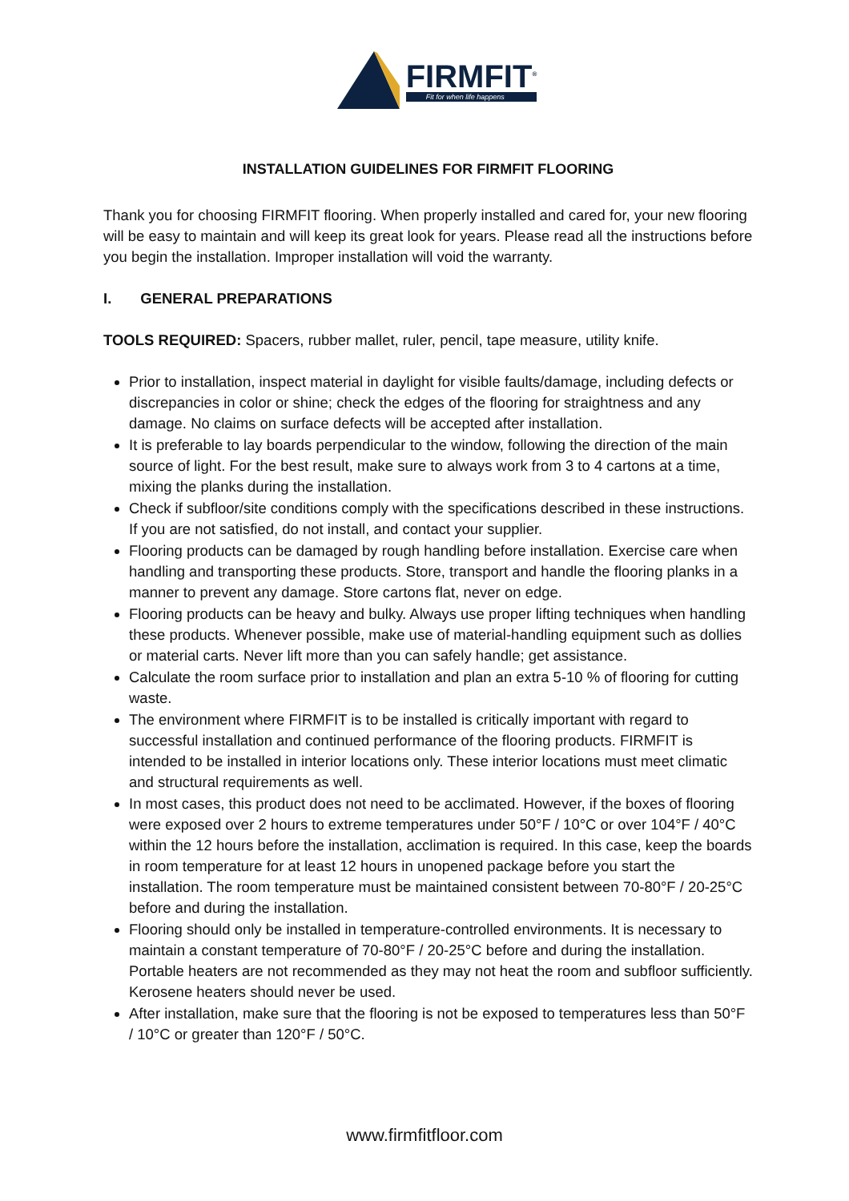FIRMFIT<sup>®</sup>
Fit for when life happens
INSTALLATION GUIDELINES FOR FIRMFIT FLOORING
Thank you for choosing FIRMFIT flooring. When properly installed and cared for, your new flooring will be easy to maintain and will keep its great look for years. Please read all the instructions before you begin the installation. Improper installation will void the warranty.
I. GENERAL PREPARATIONS
TOOLS REQUIRED: Spacers, rubber mallet, ruler, pencil, tape measure, utility knife.
Prior to installation, inspect material in daylight for visible faults/damage, including defects or discrepancies in color or shine; check the edges of the flooring for straightness and any damage. No claims on surface defects will be accepted after installation.
It is preferable to lay boards perpendicular to the window, following the direction of the main source of light. For the best result, make sure to always work from 3 to 4 cartons at a time, mixing the planks during the installation.
Check if subfloor/site conditions comply with the specifications described in these instructions. If you are not satisfied, do not install, and contact your supplier.
Flooring products can be damaged by rough handling before installation. Exercise care when handling and transporting these products. Store, transport and handle the flooring planks in a manner to prevent any damage. Store cartons flat, never on edge.
Flooring products can be heavy and bulky. Always use proper lifting techniques when handling these products. Whenever possible, make use of material-handling equipment such as dollies or material carts. Never lift more than you can safely handle; get assistance.
Calculate the room surface prior to installation and plan an extra 5-10 % of flooring for cutting waste.
The environment where FIRMFIT is to be installed is critically important with regard to successful installation and continued performance of the flooring products. FIRMFIT is intended to be installed in interior locations only. These interior locations must meet climatic and structural requirements as well.
In most cases, this product does not need to be acclimated. However, if the boxes of flooring were exposed over 2 hours to extreme temperatures under 50°F / 10°C or over 104°F / 40°C within the 12 hours before the installation, acclimation is required. In this case, keep the boards in room temperature for at least 12 hours in unopened package before you start the installation. The room temperature must be maintained consistent between 70-80°F / 20-25°C before and during the installation.
Flooring should only be installed in temperature-controlled environments. It is necessary to maintain a constant temperature of 70-80°F / 20-25°C before and during the installation. Portable heaters are not recommended as they may not heat the room and subfloor sufficiently. Kerosene heaters should never be used.
After installation, make sure that the flooring is not be exposed to temperatures less than 50°F / 10°C or greater than 120°F / 50°C.
www.firmfitfloor.com